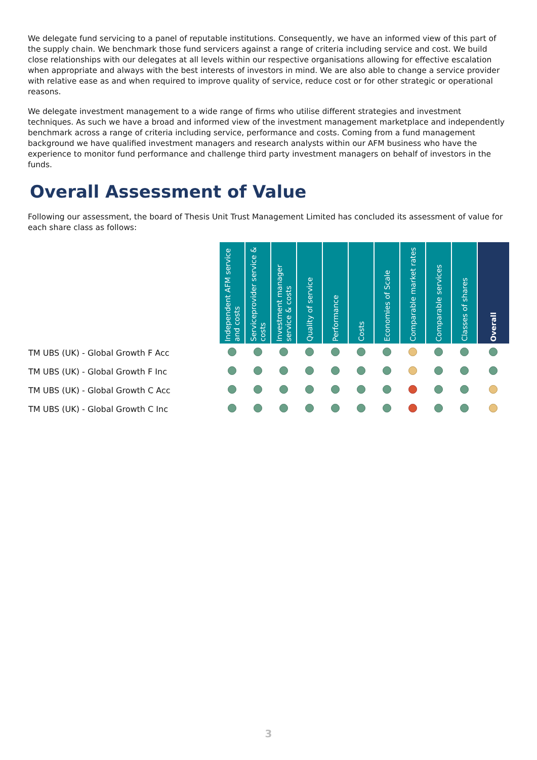We delegate fund servicing to a panel of reputable institutions. Consequently, we have an informed view of this part of the supply chain. We benchmark those fund servicers against a range of criteria including service and cost. We build close relationships with our delegates at all levels within our respective organisations allowing for effective escalation when appropriate and always with the best interests of investors in mind. We are also able to change a service provider with relative ease as and when required to improve quality of service, reduce cost or for other strategic or operational reasons.
We delegate investment management to a wide range of firms who utilise different strategies and investment techniques. As such we have a broad and informed view of the investment management marketplace and independently benchmark across a range of criteria including service, performance and costs. Coming from a fund management background we have qualified investment managers and research analysts within our AFM business who have the experience to monitor fund performance and challenge third party investment managers on behalf of investors in the funds.
Overall Assessment of Value
Following our assessment, the board of Thesis Unit Trust Management Limited has concluded its assessment of value for each share class as follows:
| | Independent AFM service and costs | Serviceprovider service & costs | Investment manager service & costs | Quality of service | Performance | Costs | Economies of Scale | Comparable market rates | Comparable services | Classes of shares | Overall |
| --- | --- | --- | --- | --- | --- | --- | --- | --- | --- | --- | --- |
| TM UBS (UK) - Global Growth F Acc | | | | | | | | | | | |
| TM UBS (UK) - Global Growth F Inc | | | | | | | | | | | |
| TM UBS (UK) - Global Growth C Acc | | | | | | | | | | | |
| TM UBS (UK) - Global Growth C Inc | | | | | | | | | | | |
3